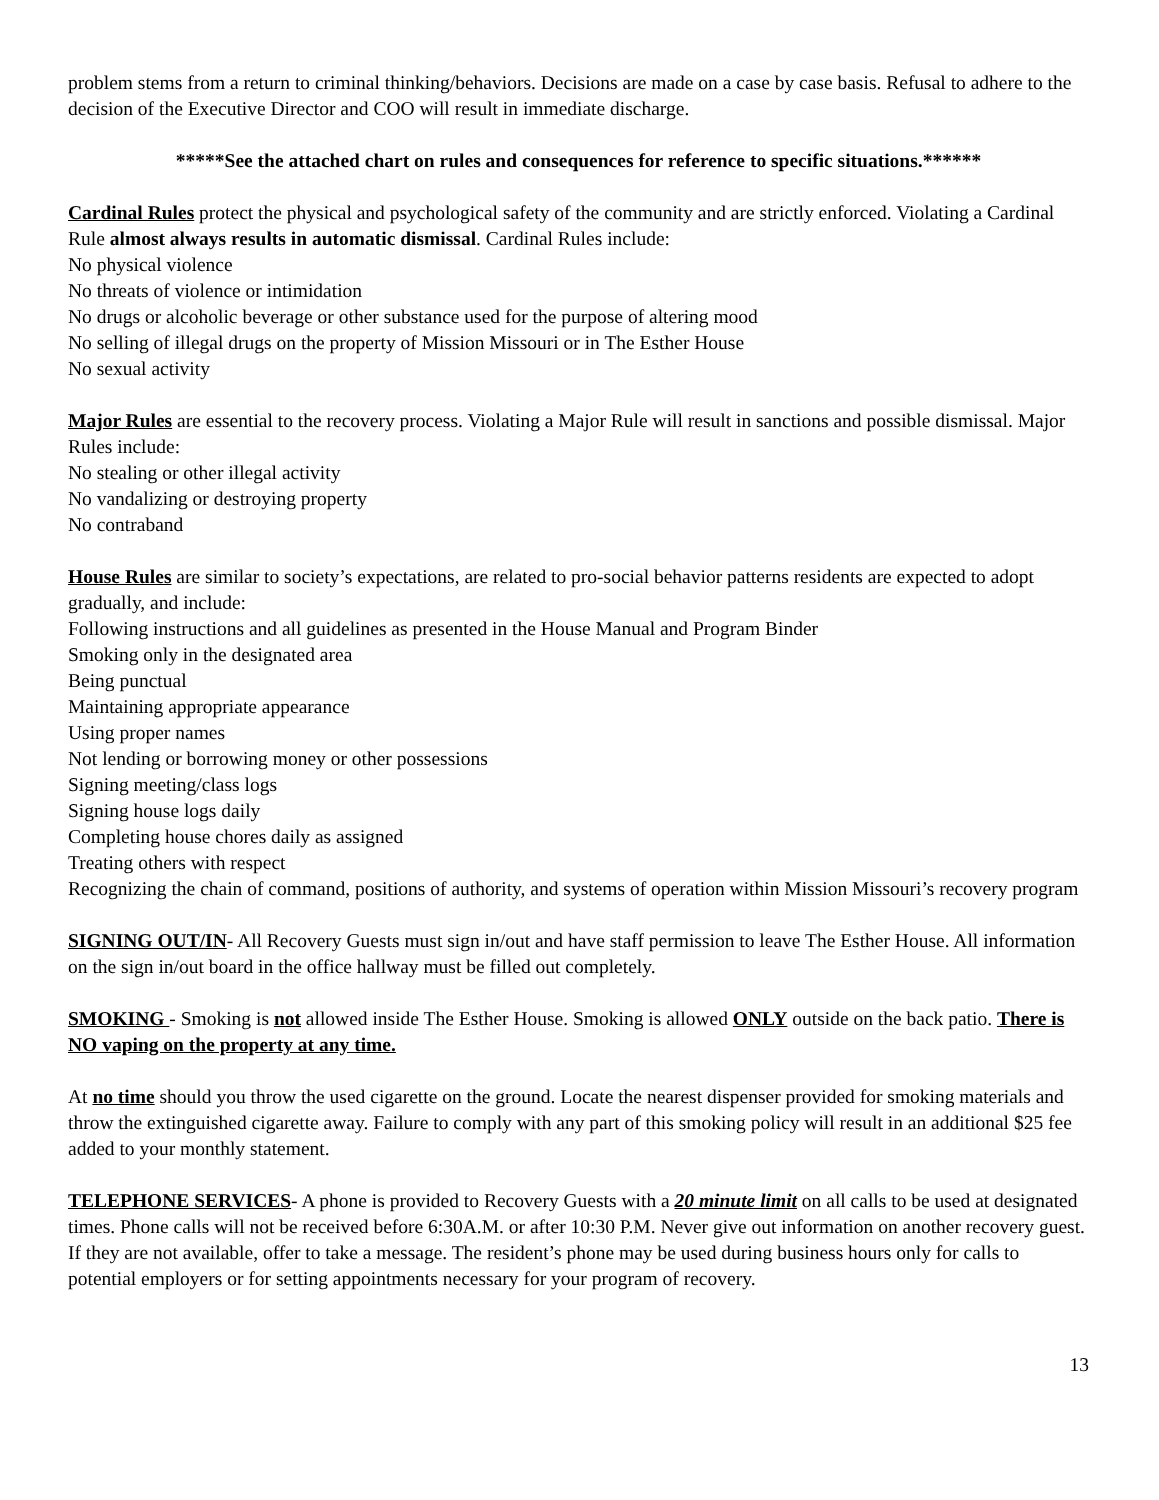problem stems from a return to criminal thinking/behaviors. Decisions are made on a case by case basis. Refusal to adhere to the decision of the Executive Director and COO will result in immediate discharge.
*****See the attached chart on rules and consequences for reference to specific situations.******
Cardinal Rules protect the physical and psychological safety of the community and are strictly enforced. Violating a Cardinal Rule almost always results in automatic dismissal. Cardinal Rules include:
No physical violence
No threats of violence or intimidation
No drugs or alcoholic beverage or other substance used for the purpose of altering mood
No selling of illegal drugs on the property of Mission Missouri or in The Esther House
No sexual activity
Major Rules are essential to the recovery process. Violating a Major Rule will result in sanctions and possible dismissal. Major Rules include:
No stealing or other illegal activity
No vandalizing or destroying property
No contraband
House Rules are similar to society’s expectations, are related to pro-social behavior patterns residents are expected to adopt gradually, and include:
Following instructions and all guidelines as presented in the House Manual and Program Binder
Smoking only in the designated area
Being punctual
Maintaining appropriate appearance
Using proper names
Not lending or borrowing money or other possessions
Signing meeting/class logs
Signing house logs daily
Completing house chores daily as assigned
Treating others with respect
Recognizing the chain of command, positions of authority, and systems of operation within Mission Missouri’s recovery program
SIGNING OUT/IN- All Recovery Guests must sign in/out and have staff permission to leave The Esther House. All information on the sign in/out board in the office hallway must be filled out completely.
SMOKING - Smoking is not allowed inside The Esther House. Smoking is allowed ONLY outside on the back patio. There is NO vaping on the property at any time.
At no time should you throw the used cigarette on the ground. Locate the nearest dispenser provided for smoking materials and throw the extinguished cigarette away. Failure to comply with any part of this smoking policy will result in an additional $25 fee added to your monthly statement.
TELEPHONE SERVICES- A phone is provided to Recovery Guests with a 20 minute limit on all calls to be used at designated times. Phone calls will not be received before 6:30A.M. or after 10:30 P.M. Never give out information on another recovery guest. If they are not available, offer to take a message. The resident’s phone may be used during business hours only for calls to potential employers or for setting appointments necessary for your program of recovery.
13